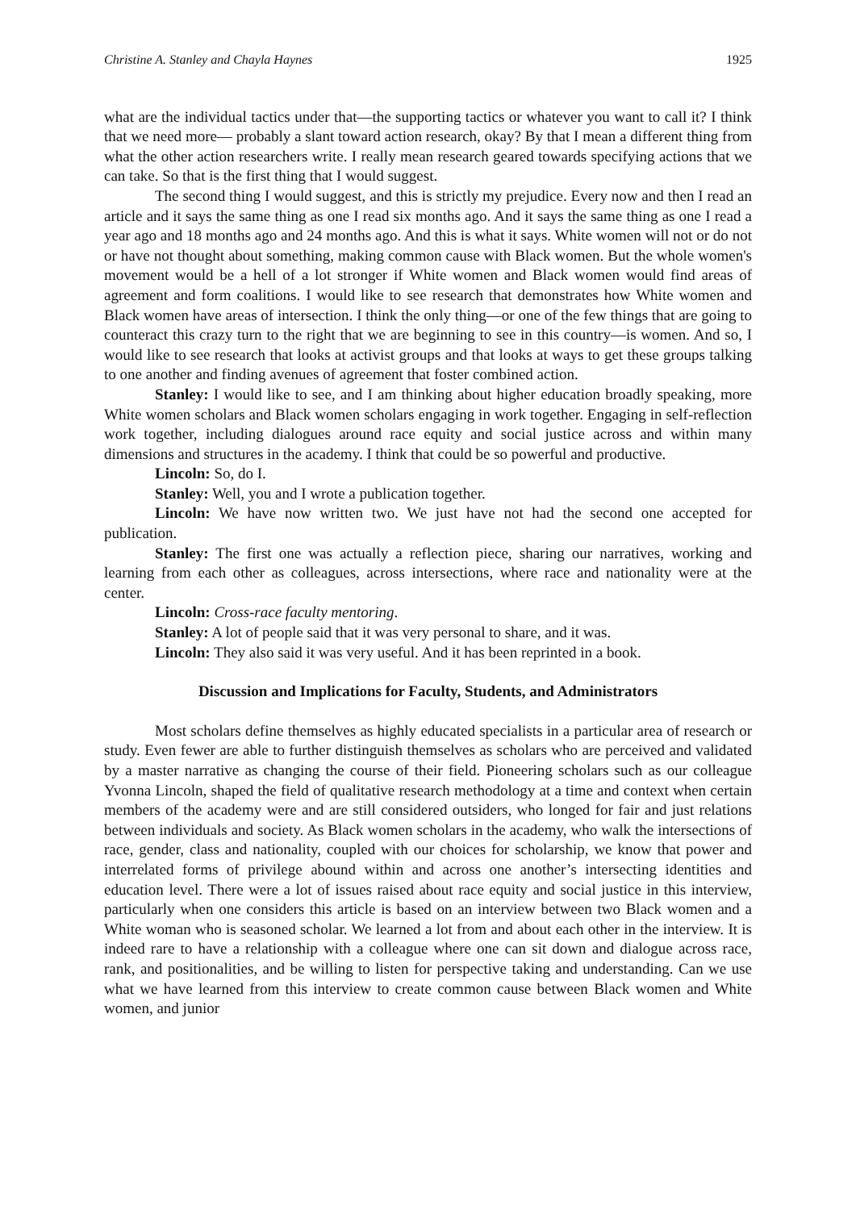Christine A. Stanley and Chayla Haynes 1925
what are the individual tactics under that—the supporting tactics or whatever you want to call it? I think that we need more— probably a slant toward action research, okay? By that I mean a different thing from what the other action researchers write. I really mean research geared towards specifying actions that we can take. So that is the first thing that I would suggest.
The second thing I would suggest, and this is strictly my prejudice. Every now and then I read an article and it says the same thing as one I read six months ago. And it says the same thing as one I read a year ago and 18 months ago and 24 months ago. And this is what it says. White women will not or do not or have not thought about something, making common cause with Black women. But the whole women's movement would be a hell of a lot stronger if White women and Black women would find areas of agreement and form coalitions. I would like to see research that demonstrates how White women and Black women have areas of intersection. I think the only thing—or one of the few things that are going to counteract this crazy turn to the right that we are beginning to see in this country—is women. And so, I would like to see research that looks at activist groups and that looks at ways to get these groups talking to one another and finding avenues of agreement that foster combined action.
Stanley: I would like to see, and I am thinking about higher education broadly speaking, more White women scholars and Black women scholars engaging in work together. Engaging in self-reflection work together, including dialogues around race equity and social justice across and within many dimensions and structures in the academy. I think that could be so powerful and productive.
Lincoln: So, do I.
Stanley: Well, you and I wrote a publication together.
Lincoln: We have now written two. We just have not had the second one accepted for publication.
Stanley: The first one was actually a reflection piece, sharing our narratives, working and learning from each other as colleagues, across intersections, where race and nationality were at the center.
Lincoln: Cross-race faculty mentoring.
Stanley: A lot of people said that it was very personal to share, and it was.
Lincoln: They also said it was very useful. And it has been reprinted in a book.
Discussion and Implications for Faculty, Students, and Administrators
Most scholars define themselves as highly educated specialists in a particular area of research or study. Even fewer are able to further distinguish themselves as scholars who are perceived and validated by a master narrative as changing the course of their field. Pioneering scholars such as our colleague Yvonna Lincoln, shaped the field of qualitative research methodology at a time and context when certain members of the academy were and are still considered outsiders, who longed for fair and just relations between individuals and society. As Black women scholars in the academy, who walk the intersections of race, gender, class and nationality, coupled with our choices for scholarship, we know that power and interrelated forms of privilege abound within and across one another’s intersecting identities and education level. There were a lot of issues raised about race equity and social justice in this interview, particularly when one considers this article is based on an interview between two Black women and a White woman who is seasoned scholar. We learned a lot from and about each other in the interview. It is indeed rare to have a relationship with a colleague where one can sit down and dialogue across race, rank, and positionalities, and be willing to listen for perspective taking and understanding. Can we use what we have learned from this interview to create common cause between Black women and White women, and junior